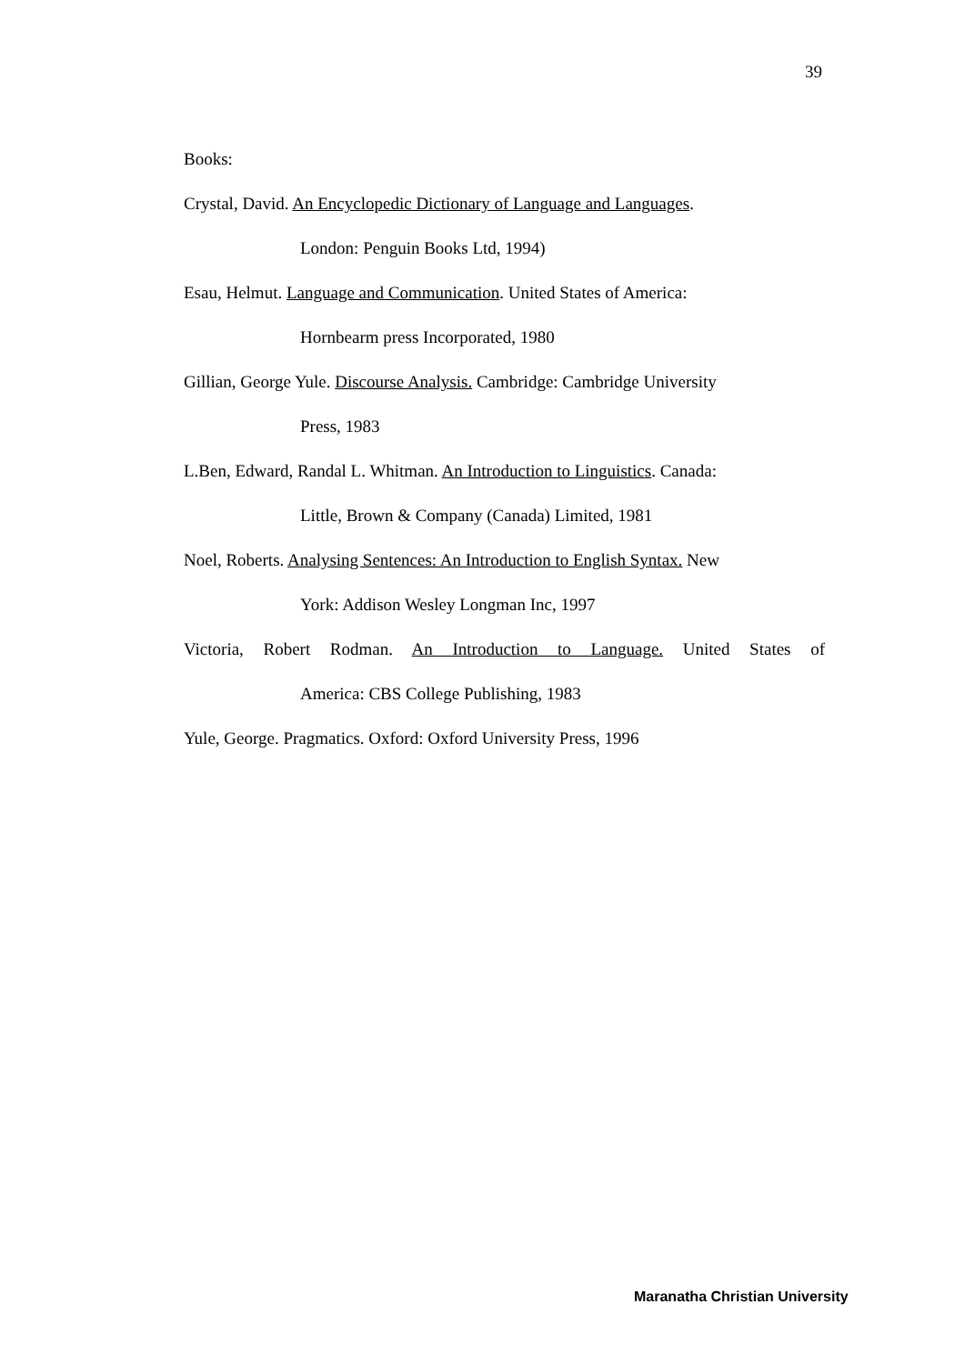39
Books:
Crystal, David. An Encyclopedic Dictionary of Language and Languages.
London: Penguin Books Ltd, 1994)
Esau, Helmut. Language and Communication. United States of America:
Hornbearm press Incorporated, 1980
Gillian, George Yule. Discourse Analysis. Cambridge: Cambridge University
Press, 1983
L.Ben, Edward, Randal L. Whitman. An Introduction to Linguistics. Canada:
Little, Brown & Company (Canada) Limited, 1981
Noel, Roberts. Analysing Sentences: An Introduction to English Syntax. New
York: Addison Wesley Longman Inc, 1997
Victoria, Robert Rodman. An Introduction to Language. United States of
America: CBS College Publishing, 1983
Yule, George. Pragmatics. Oxford: Oxford University Press, 1996
Maranatha Christian University